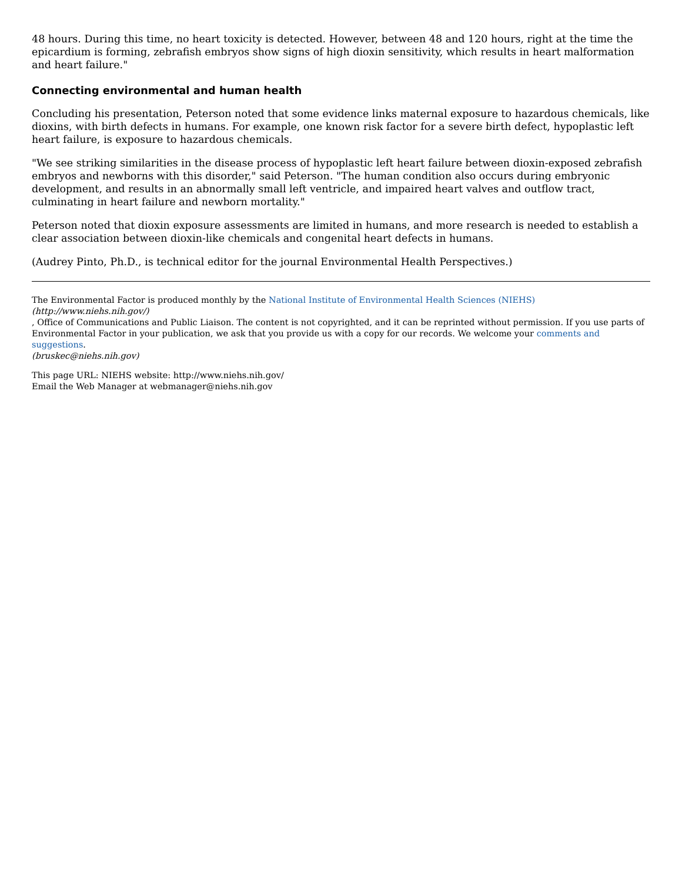48 hours. During this time, no heart toxicity is detected. However, between 48 and 120 hours, right at the time the epicardium is forming, zebrafish embryos show signs of high dioxin sensitivity, which results in heart malformation and heart failure."
Connecting environmental and human health
Concluding his presentation, Peterson noted that some evidence links maternal exposure to hazardous chemicals, like dioxins, with birth defects in humans. For example, one known risk factor for a severe birth defect, hypoplastic left heart failure, is exposure to hazardous chemicals.
"We see striking similarities in the disease process of hypoplastic left heart failure between dioxin-exposed zebrafish embryos and newborns with this disorder," said Peterson. "The human condition also occurs during embryonic development, and results in an abnormally small left ventricle, and impaired heart valves and outflow tract, culminating in heart failure and newborn mortality."
Peterson noted that dioxin exposure assessments are limited in humans, and more research is needed to establish a clear association between dioxin-like chemicals and congenital heart defects in humans.
(Audrey Pinto, Ph.D., is technical editor for the journal Environmental Health Perspectives.)
The Environmental Factor is produced monthly by the National Institute of Environmental Health Sciences (NIEHS)
(http://www.niehs.nih.gov/), Office of Communications and Public Liaison. The content is not copyrighted, and it can be reprinted without permission. If you use parts of Environmental Factor in your publication, we ask that you provide us with a copy for our records. We welcome your comments and suggestions.
(bruskec@niehs.nih.gov)
This page URL: NIEHS website: http://www.niehs.nih.gov/
Email the Web Manager at webmanager@niehs.nih.gov